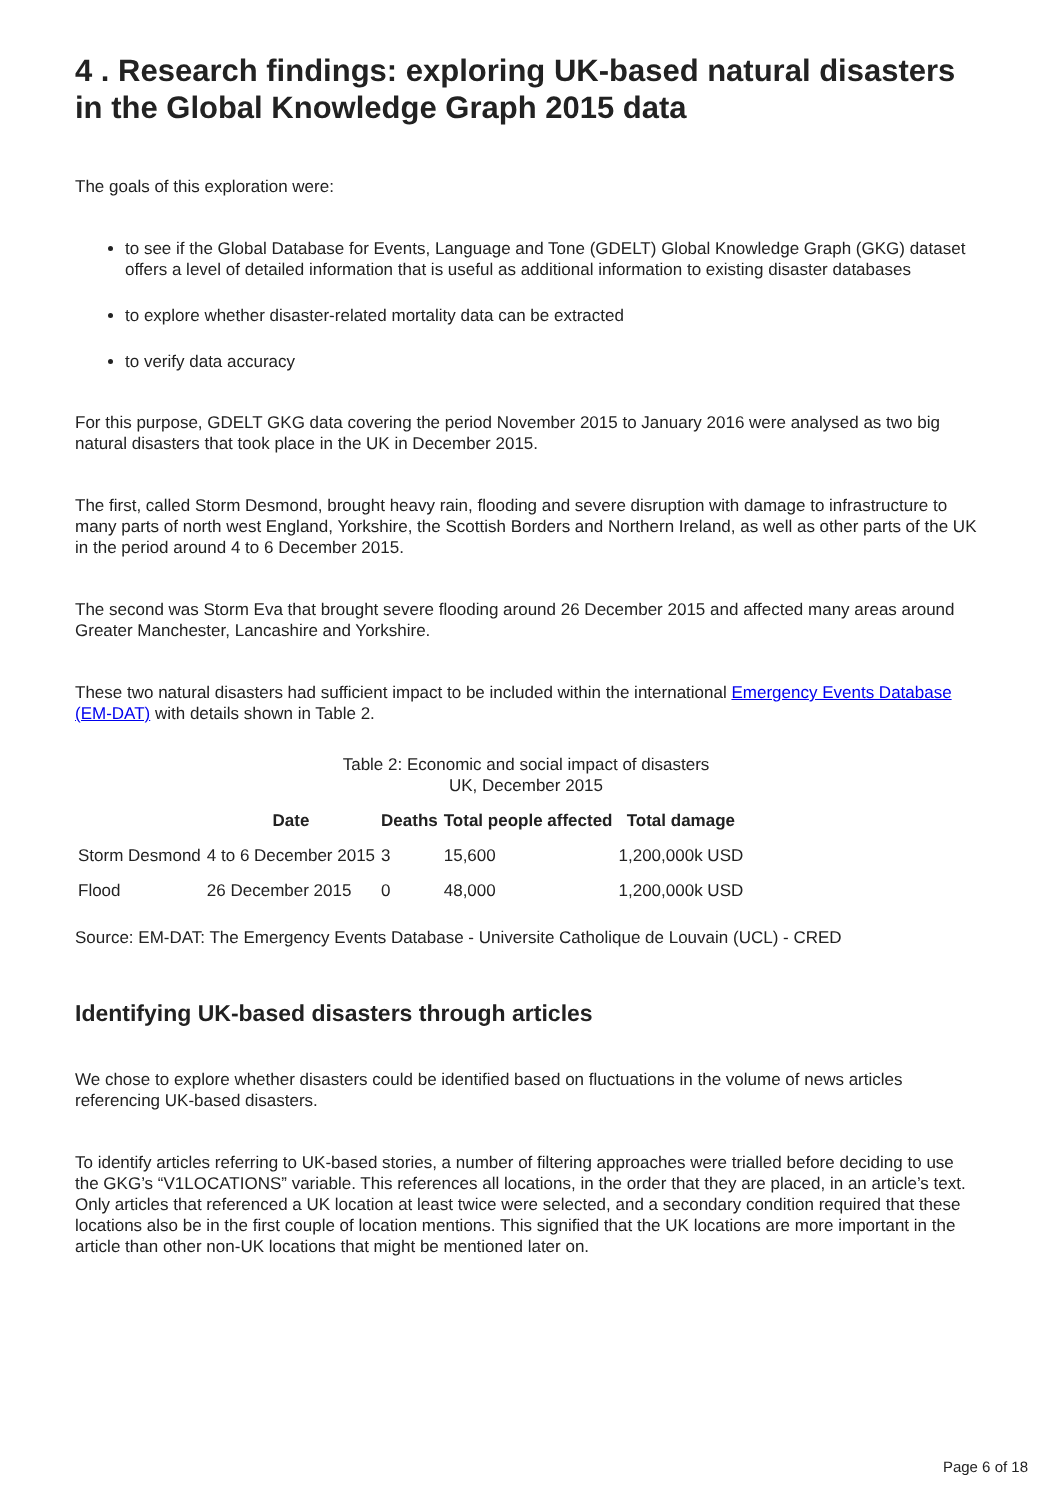4 . Research findings: exploring UK-based natural disasters in the Global Knowledge Graph 2015 data
The goals of this exploration were:
to see if the Global Database for Events, Language and Tone (GDELT) Global Knowledge Graph (GKG) dataset offers a level of detailed information that is useful as additional information to existing disaster databases
to explore whether disaster-related mortality data can be extracted
to verify data accuracy
For this purpose, GDELT GKG data covering the period November 2015 to January 2016 were analysed as two big natural disasters that took place in the UK in December 2015.
The first, called Storm Desmond, brought heavy rain, flooding and severe disruption with damage to infrastructure to many parts of north west England, Yorkshire, the Scottish Borders and Northern Ireland, as well as other parts of the UK in the period around 4 to 6 December 2015.
The second was Storm Eva that brought severe flooding around 26 December 2015 and affected many areas around Greater Manchester, Lancashire and Yorkshire.
These two natural disasters had sufficient impact to be included within the international Emergency Events Database (EM-DAT) with details shown in Table 2.
Table 2: Economic and social impact of disasters
UK, December 2015
| | Date | Deaths | Total people affected | Total damage |
| --- | --- | --- | --- | --- |
| Storm Desmond | 4 to 6 December 2015 | 3 | 15,600 | 1,200,000k USD |
| Flood | 26 December 2015 | 0 | 48,000 | 1,200,000k USD |
Source: EM-DAT: The Emergency Events Database - Universite Catholique de Louvain (UCL) - CRED
Identifying UK-based disasters through articles
We chose to explore whether disasters could be identified based on fluctuations in the volume of news articles referencing UK-based disasters.
To identify articles referring to UK-based stories, a number of filtering approaches were trialled before deciding to use the GKG’s “V1LOCATIONS” variable. This references all locations, in the order that they are placed, in an article’s text. Only articles that referenced a UK location at least twice were selected, and a secondary condition required that these locations also be in the first couple of location mentions. This signified that the UK locations are more important in the article than other non-UK locations that might be mentioned later on.
Page 6 of 18